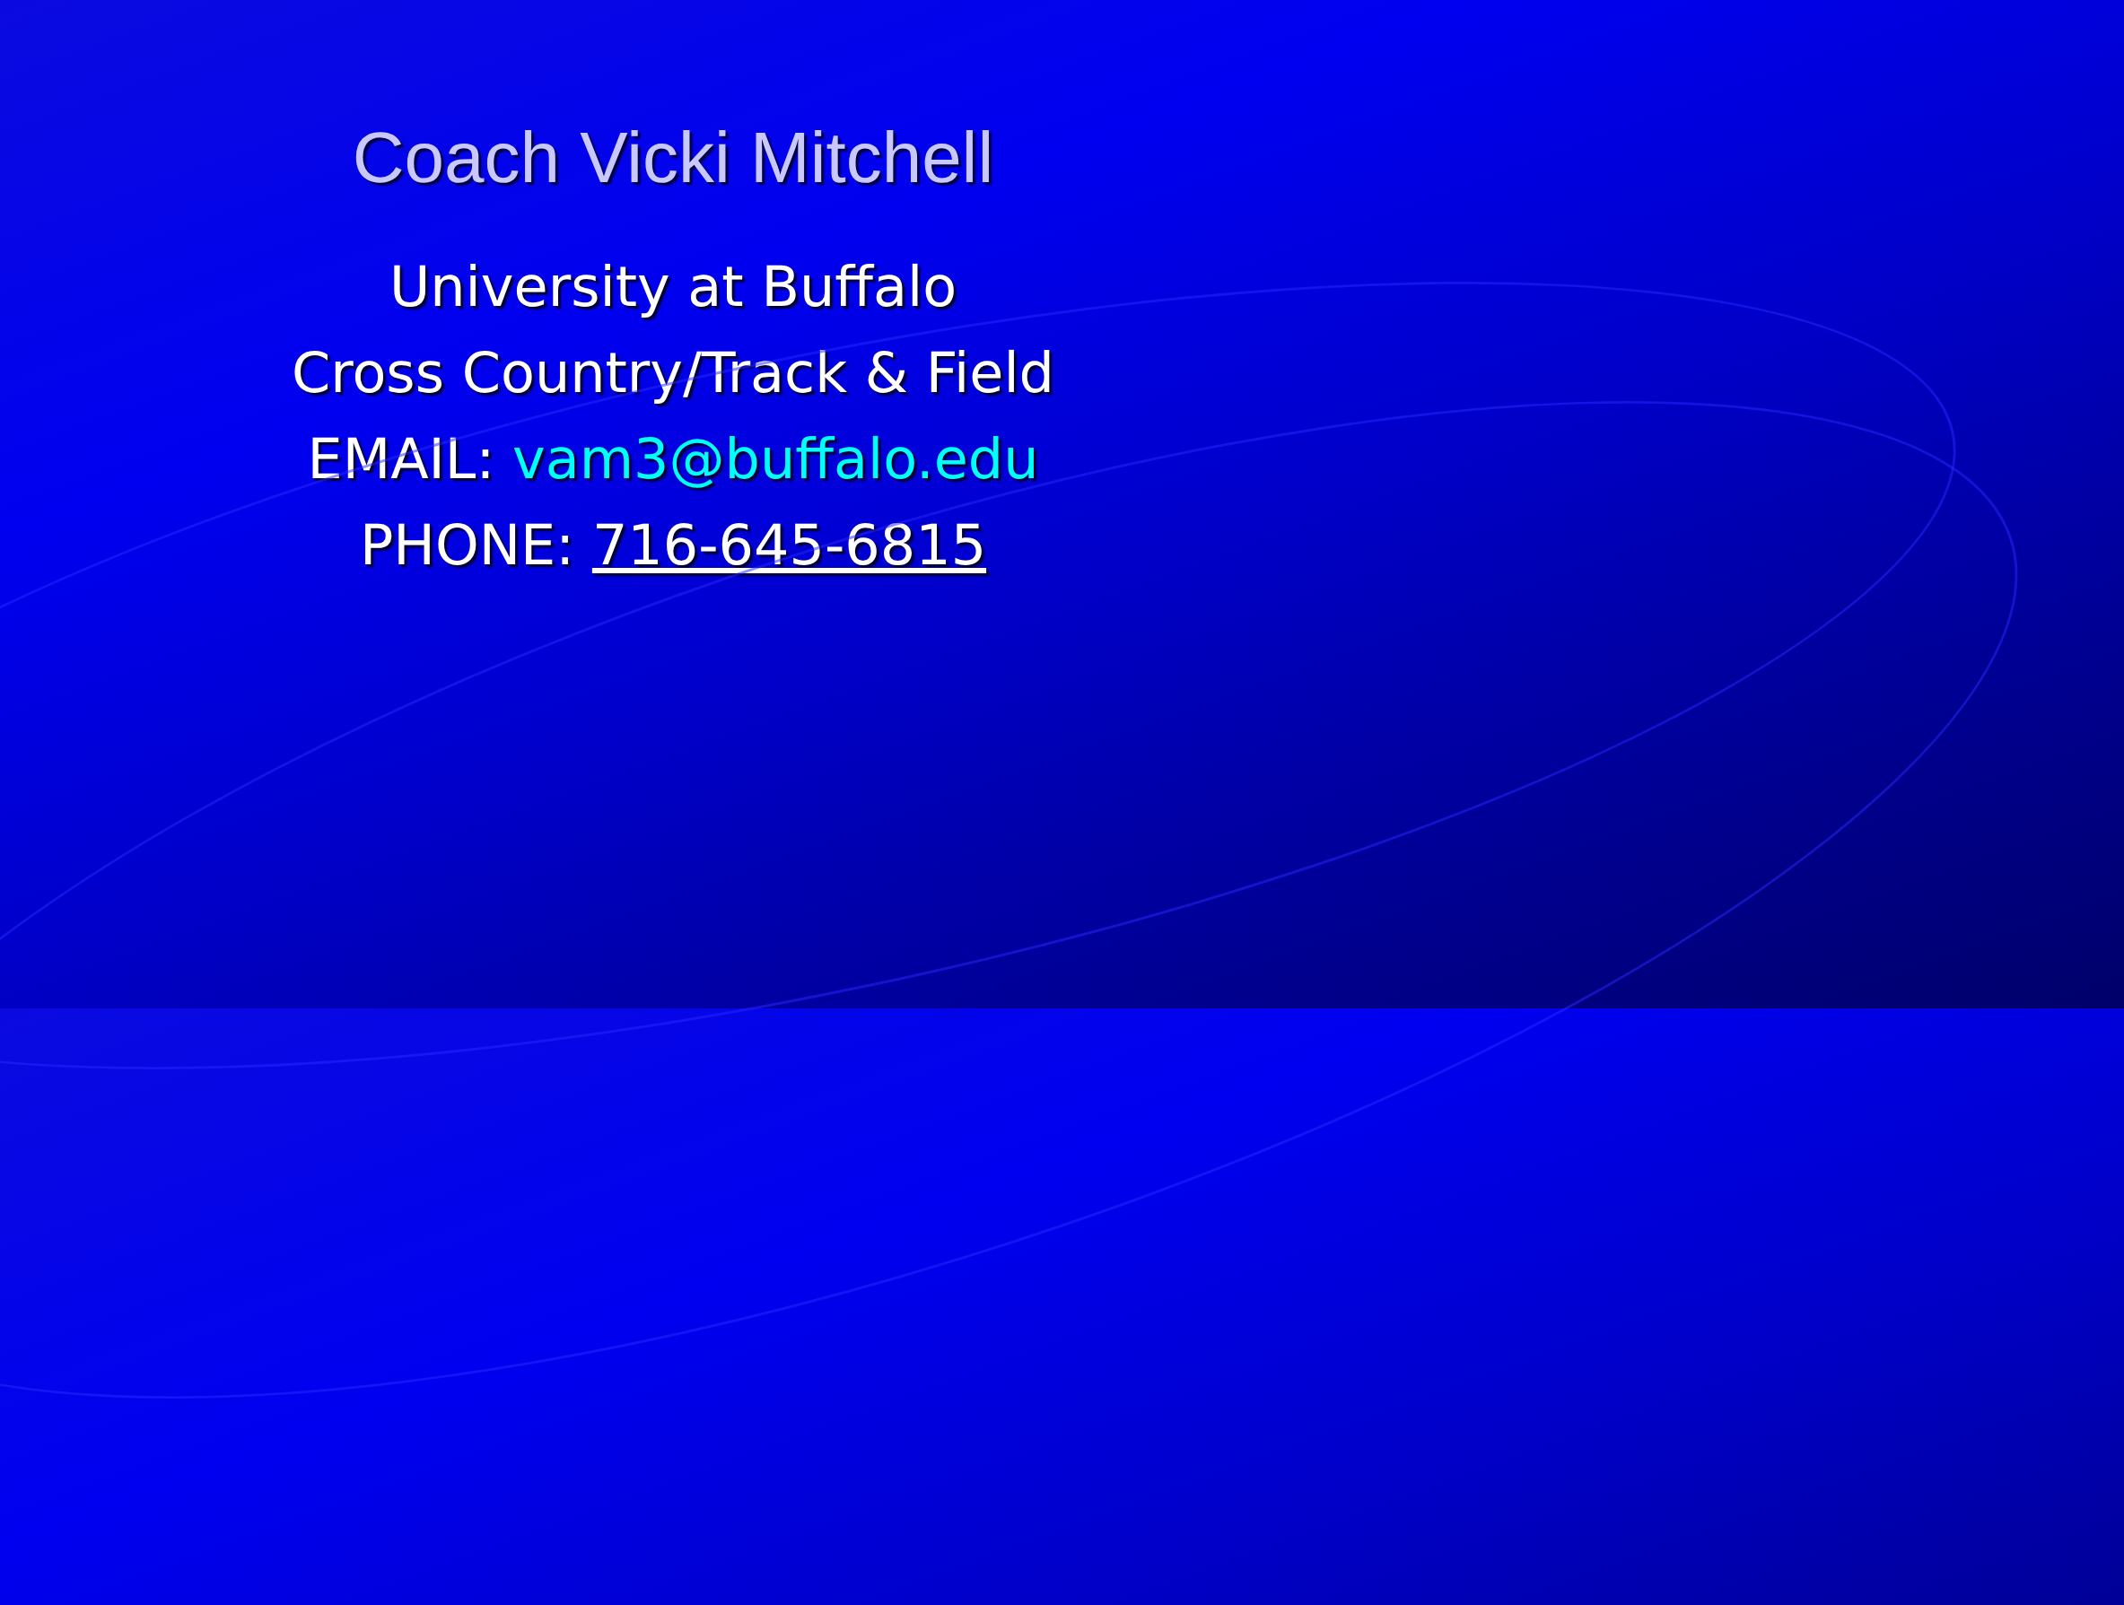Coach Vicki Mitchell
University at Buffalo
Cross Country/Track & Field
EMAIL: vam3@buffalo.edu
PHONE: 716-645-6815